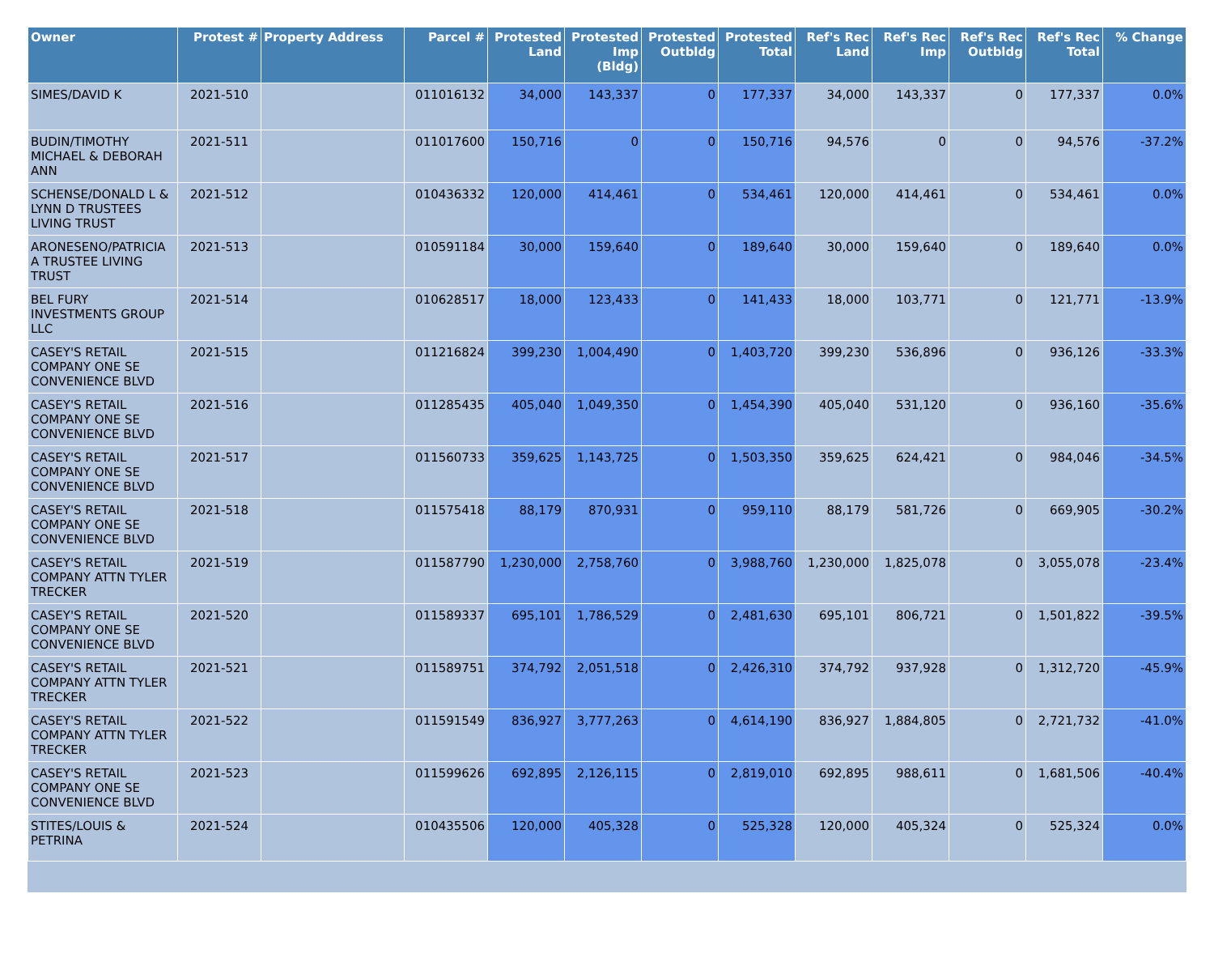| Owner | Protest # | Property Address | Parcel # | Protested Land | Protested Imp (Bldg) | Protested Outbldg | Protested Total | Ref's Rec Land | Ref's Rec Imp | Ref's Rec Outbldg | Ref's Rec Total | % Change |
| --- | --- | --- | --- | --- | --- | --- | --- | --- | --- | --- | --- | --- |
| SIMES/DAVID K | 2021-510 | | 011016132 | 34,000 | 143,337 | 0 | 177,337 | 34,000 | 143,337 | 0 | 177,337 | 0.0% |
| BUDIN/TIMOTHY MICHAEL & DEBORAH ANN | 2021-511 | | 011017600 | 150,716 | 0 | 0 | 150,716 | 94,576 | 0 | 0 | 94,576 | -37.2% |
| SCHENSE/DONALD L & LYNN D TRUSTEES LIVING TRUST | 2021-512 | | 010436332 | 120,000 | 414,461 | 0 | 534,461 | 120,000 | 414,461 | 0 | 534,461 | 0.0% |
| ARONESENO/PATRICIA A TRUSTEE LIVING TRUST | 2021-513 | | 010591184 | 30,000 | 159,640 | 0 | 189,640 | 30,000 | 159,640 | 0 | 189,640 | 0.0% |
| BEL FURY INVESTMENTS GROUP LLC | 2021-514 | | 010628517 | 18,000 | 123,433 | 0 | 141,433 | 18,000 | 103,771 | 0 | 121,771 | -13.9% |
| CASEY'S RETAIL COMPANY ONE SE CONVENIENCE BLVD | 2021-515 | | 011216824 | 399,230 | 1,004,490 | 0 | 1,403,720 | 399,230 | 536,896 | 0 | 936,126 | -33.3% |
| CASEY'S RETAIL COMPANY ONE SE CONVENIENCE BLVD | 2021-516 | | 011285435 | 405,040 | 1,049,350 | 0 | 1,454,390 | 405,040 | 531,120 | 0 | 936,160 | -35.6% |
| CASEY'S RETAIL COMPANY ONE SE CONVENIENCE BLVD | 2021-517 | | 011560733 | 359,625 | 1,143,725 | 0 | 1,503,350 | 359,625 | 624,421 | 0 | 984,046 | -34.5% |
| CASEY'S RETAIL COMPANY ONE SE CONVENIENCE BLVD | 2021-518 | | 011575418 | 88,179 | 870,931 | 0 | 959,110 | 88,179 | 581,726 | 0 | 669,905 | -30.2% |
| CASEY'S RETAIL COMPANY ATTN TYLER TRECKER | 2021-519 | | 011587790 | 1,230,000 | 2,758,760 | 0 | 3,988,760 | 1,230,000 | 1,825,078 | 0 | 3,055,078 | -23.4% |
| CASEY'S RETAIL COMPANY ONE SE CONVENIENCE BLVD | 2021-520 | | 011589337 | 695,101 | 1,786,529 | 0 | 2,481,630 | 695,101 | 806,721 | 0 | 1,501,822 | -39.5% |
| CASEY'S RETAIL COMPANY ATTN TYLER TRECKER | 2021-521 | | 011589751 | 374,792 | 2,051,518 | 0 | 2,426,310 | 374,792 | 937,928 | 0 | 1,312,720 | -45.9% |
| CASEY'S RETAIL COMPANY ATTN TYLER TRECKER | 2021-522 | | 011591549 | 836,927 | 3,777,263 | 0 | 4,614,190 | 836,927 | 1,884,805 | 0 | 2,721,732 | -41.0% |
| CASEY'S RETAIL COMPANY ONE SE CONVENIENCE BLVD | 2021-523 | | 011599626 | 692,895 | 2,126,115 | 0 | 2,819,010 | 692,895 | 988,611 | 0 | 1,681,506 | -40.4% |
| STITES/LOUIS & PETRINA | 2021-524 | | 010435506 | 120,000 | 405,328 | 0 | 525,328 | 120,000 | 405,324 | 0 | 525,324 | 0.0% |